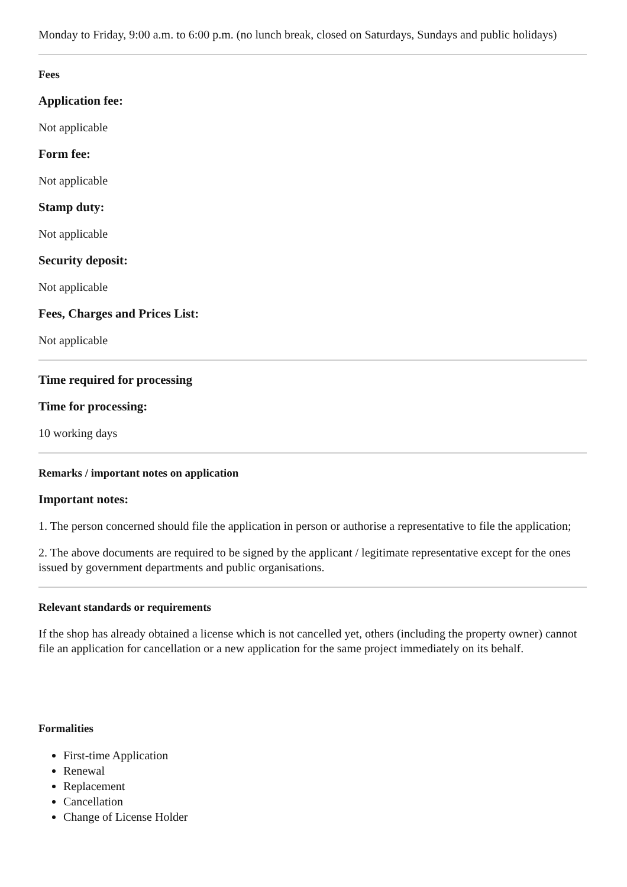Monday to Friday, 9:00 a.m. to 6:00 p.m. (no lunch break, closed on Saturdays, Sundays and public holidays)
Fees
Application fee:
Not applicable
Form fee:
Not applicable
Stamp duty:
Not applicable
Security deposit:
Not applicable
Fees, Charges and Prices List:
Not applicable
Time required for processing
Time for processing:
10 working days
Remarks / important notes on application
Important notes:
1. The person concerned should file the application in person or authorise a representative to file the application;
2. The above documents are required to be signed by the applicant / legitimate representative except for the ones issued by government departments and public organisations.
Relevant standards or requirements
If the shop has already obtained a license which is not cancelled yet, others (including the property owner) cannot file an application for cancellation or a new application for the same project immediately on its behalf.
Formalities
First-time Application
Renewal
Replacement
Cancellation
Change of License Holder